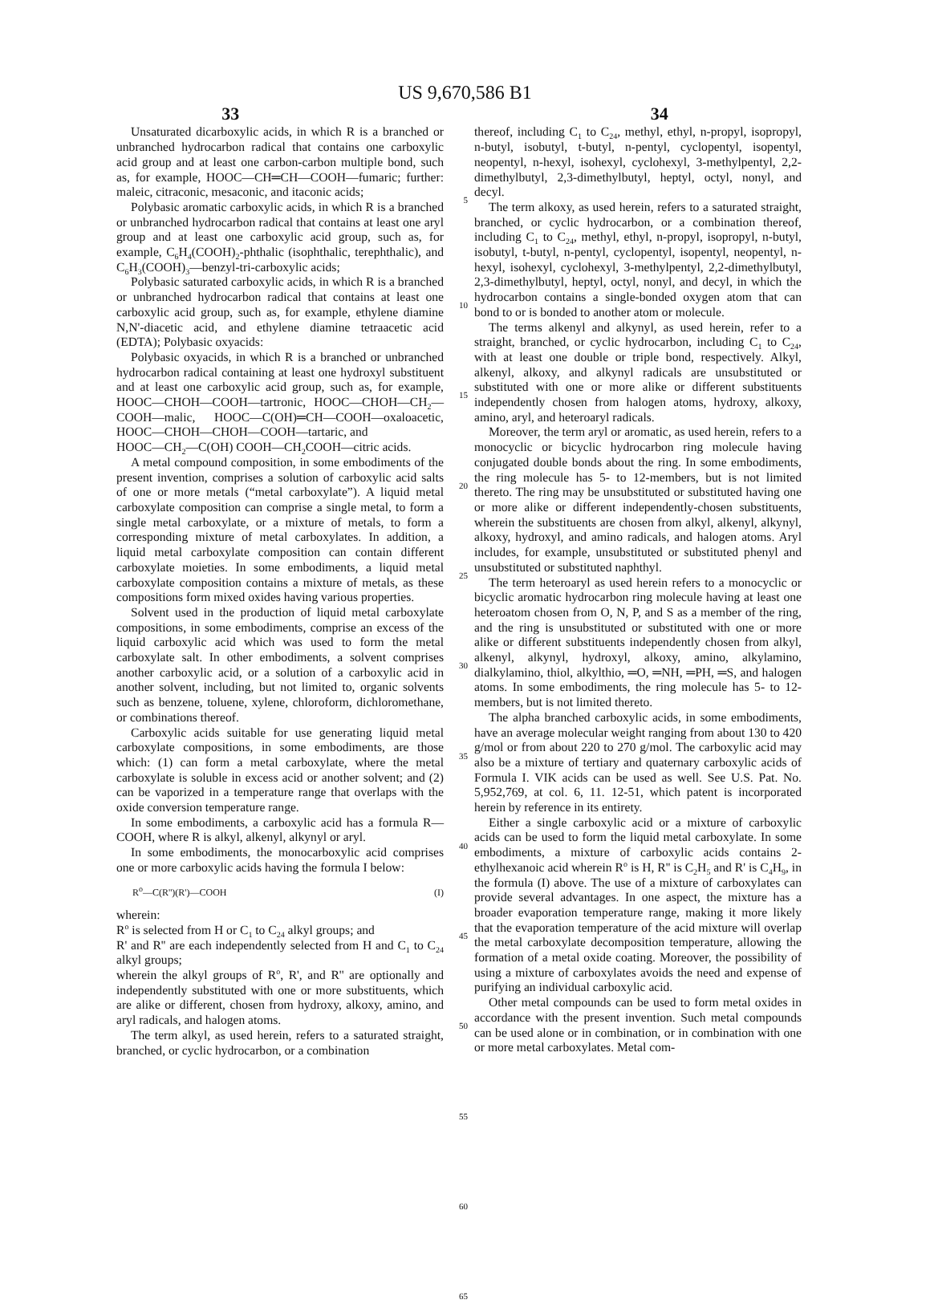US 9,670,586 B1
33 34
Unsaturated dicarboxylic acids, in which R is a branched or unbranched hydrocarbon radical that contains one carboxylic acid group and at least one carbon-carbon multiple bond, such as, for example, HOOC—CH═CH—COOH—fumaric; further: maleic, citraconic, mesaconic, and itaconic acids;
Polybasic aromatic carboxylic acids, in which R is a branched or unbranched hydrocarbon radical that contains at least one aryl group and at least one carboxylic acid group, such as, for example, C<sub>6</sub>H<sub>4</sub>(COOH)<sub>2</sub>-phthalic (isophthalic, terephthalic), and C<sub>6</sub>H<sub>3</sub>(COOH)<sub>3</sub>—benzyl-tri-carboxylic acids;
Polybasic saturated carboxylic acids, in which R is a branched or unbranched hydrocarbon radical that contains at least one carboxylic acid group, such as, for example, ethylene diamine N,N'-diacetic acid, and ethylene diamine tetraacetic acid (EDTA); Polybasic oxyacids:
Polybasic oxyacids, in which R is a branched or unbranched hydrocarbon radical containing at least one hydroxyl substituent and at least one carboxylic acid group, such as, for example, HOOC—CHOH—COOH—tartronic, HOOC—CHOH—CH<sub>2</sub>—COOH—malic, HOOC—C(OH)═CH—COOH—oxaloacetic, HOOC—CHOH—CHOH—COOH—tartaric, and
HOOC—CH<sub>2</sub>—C(OH) COOH—CH<sub>2</sub>COOH—citric acids.
A metal compound composition, in some embodiments of the present invention, comprises a solution of carboxylic acid salts of one or more metals (“metal carboxylate”). A liquid metal carboxylate composition can comprise a single metal, to form a single metal carboxylate, or a mixture of metals, to form a corresponding mixture of metal carboxylates. In addition, a liquid metal carboxylate composition can contain different carboxylate moieties. In some embodiments, a liquid metal carboxylate composition contains a mixture of metals, as these compositions form mixed oxides having various properties.
Solvent used in the production of liquid metal carboxylate compositions, in some embodiments, comprise an excess of the liquid carboxylic acid which was used to form the metal carboxylate salt. In other embodiments, a solvent comprises another carboxylic acid, or a solution of a carboxylic acid in another solvent, including, but not limited to, organic solvents such as benzene, toluene, xylene, chloroform, dichloromethane, or combinations thereof.
Carboxylic acids suitable for use generating liquid metal carboxylate compositions, in some embodiments, are those which: (1) can form a metal carboxylate, where the metal carboxylate is soluble in excess acid or another solvent; and (2) can be vaporized in a temperature range that overlaps with the oxide conversion temperature range.
In some embodiments, a carboxylic acid has a formula R—COOH, where R is alkyl, alkenyl, alkynyl or aryl.
In some embodiments, the monocarboxylic acid comprises one or more carboxylic acids having the formula I below:
R<sup>o</sup>—C(R'')(R')—COOH (I)
wherein:
R<sup>o</sup> is selected from H or C<sub>1</sub> to C<sub>24</sub> alkyl groups; and
R' and R'' are each independently selected from H and C<sub>1</sub> to C<sub>24</sub> alkyl groups;
wherein the alkyl groups of R<sup>o</sup>, R', and R'' are optionally and independently substituted with one or more substituents, which are alike or different, chosen from hydroxy, alkoxy, amino, and aryl radicals, and halogen atoms.
The term alkyl, as used herein, refers to a saturated straight, branched, or cyclic hydrocarbon, or a combination
5
10
15
20
25
30
35
40
45
50
55
60
65
thereof, including C<sub>1</sub> to C<sub>24</sub>, methyl, ethyl, n-propyl, isopropyl, n-butyl, isobutyl, t-butyl, n-pentyl, cyclopentyl, isopentyl, neopentyl, n-hexyl, isohexyl, cyclohexyl, 3-methylpentyl, 2,2-dimethylbutyl, 2,3-dimethylbutyl, heptyl, octyl, nonyl, and decyl.
The term alkoxy, as used herein, refers to a saturated straight, branched, or cyclic hydrocarbon, or a combination thereof, including C<sub>1</sub> to C<sub>24</sub>, methyl, ethyl, n-propyl, isopropyl, n-butyl, isobutyl, t-butyl, n-pentyl, cyclopentyl, isopentyl, neopentyl, n-hexyl, isohexyl, cyclohexyl, 3-methylpentyl, 2,2-dimethylbutyl, 2,3-dimethylbutyl, heptyl, octyl, nonyl, and decyl, in which the hydrocarbon contains a single-bonded oxygen atom that can bond to or is bonded to another atom or molecule.
The terms alkenyl and alkynyl, as used herein, refer to a straight, branched, or cyclic hydrocarbon, including C<sub>1</sub> to C<sub>24</sub>, with at least one double or triple bond, respectively. Alkyl, alkenyl, alkoxy, and alkynyl radicals are unsubstituted or substituted with one or more alike or different substituents independently chosen from halogen atoms, hydroxy, alkoxy, amino, aryl, and heteroaryl radicals.
Moreover, the term aryl or aromatic, as used herein, refers to a monocyclic or bicyclic hydrocarbon ring molecule having conjugated double bonds about the ring. In some embodiments, the ring molecule has 5- to 12-members, but is not limited thereto. The ring may be unsubstituted or substituted having one or more alike or different independently-chosen substituents, wherein the substituents are chosen from alkyl, alkenyl, alkynyl, alkoxy, hydroxyl, and amino radicals, and halogen atoms. Aryl includes, for example, unsubstituted or substituted phenyl and unsubstituted or substituted naphthyl.
The term heteroaryl as used herein refers to a monocyclic or bicyclic aromatic hydrocarbon ring molecule having at least one heteroatom chosen from O, N, P, and S as a member of the ring, and the ring is unsubstituted or substituted with one or more alike or different substituents independently chosen from alkyl, alkenyl, alkynyl, hydroxyl, alkoxy, amino, alkylamino, dialkylamino, thiol, alkylthio, ═O, ═NH, ═PH, ═S, and halogen atoms. In some embodiments, the ring molecule has 5- to 12-members, but is not limited thereto.
The alpha branched carboxylic acids, in some embodiments, have an average molecular weight ranging from about 130 to 420 g/mol or from about 220 to 270 g/mol. The carboxylic acid may also be a mixture of tertiary and quaternary carboxylic acids of Formula I. VIK acids can be used as well. See U.S. Pat. No. 5,952,769, at col. 6, 11. 12-51, which patent is incorporated herein by reference in its entirety.
Either a single carboxylic acid or a mixture of carboxylic acids can be used to form the liquid metal carboxylate. In some embodiments, a mixture of carboxylic acids contains 2-ethylhexanoic acid wherein R<sup>o</sup> is H, R'' is C<sub>2</sub>H<sub>5</sub> and R' is C<sub>4</sub>H<sub>9</sub>, in the formula (I) above. The use of a mixture of carboxylates can provide several advantages. In one aspect, the mixture has a broader evaporation temperature range, making it more likely that the evaporation temperature of the acid mixture will overlap the metal carboxylate decomposition temperature, allowing the formation of a metal oxide coating. Moreover, the possibility of using a mixture of carboxylates avoids the need and expense of purifying an individual carboxylic acid.
Other metal compounds can be used to form metal oxides in accordance with the present invention. Such metal compounds can be used alone or in combination, or in combination with one or more metal carboxylates. Metal com-